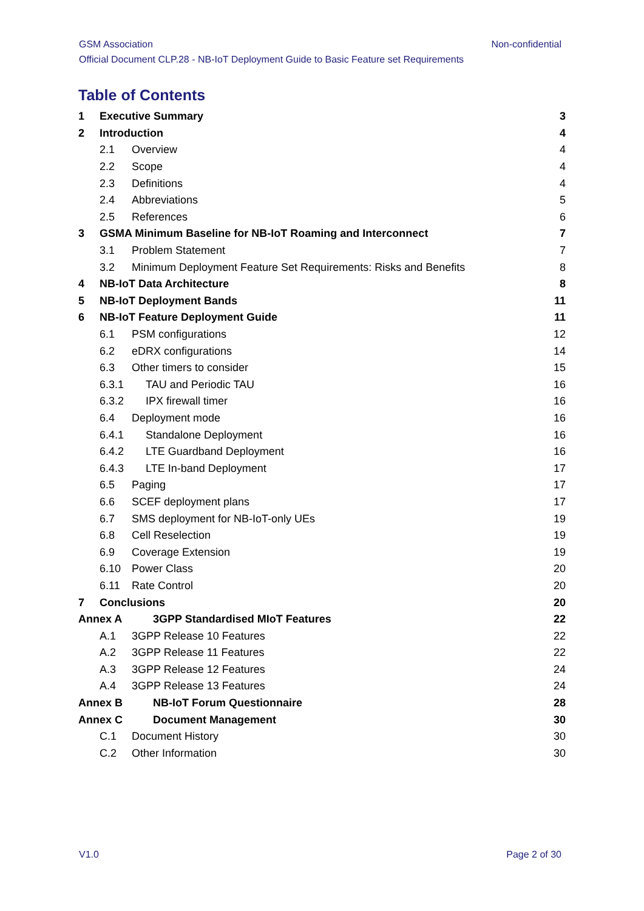GSM Association Non-confidential
Official Document CLP.28 - NB-IoT Deployment Guide to Basic Feature set Requirements
Table of Contents
1 Executive Summary 3
2 Introduction 4
2.1 Overview 4
2.2 Scope 4
2.3 Definitions 4
2.4 Abbreviations 5
2.5 References 6
3 GSMA Minimum Baseline for NB-IoT Roaming and Interconnect 7
3.1 Problem Statement 7
3.2 Minimum Deployment Feature Set Requirements: Risks and Benefits 8
4 NB-IoT Data Architecture 8
5 NB-IoT Deployment Bands 11
6 NB-IoT Feature Deployment Guide 11
6.1 PSM configurations 12
6.2 eDRX configurations 14
6.3 Other timers to consider 15
6.3.1 TAU and Periodic TAU 16
6.3.2 IPX firewall timer 16
6.4 Deployment mode 16
6.4.1 Standalone Deployment 16
6.4.2 LTE Guardband Deployment 16
6.4.3 LTE In-band Deployment 17
6.5 Paging 17
6.6 SCEF deployment plans 17
6.7 SMS deployment for NB-IoT-only UEs 19
6.8 Cell Reselection 19
6.9 Coverage Extension 19
6.10 Power Class 20
6.11 Rate Control 20
7 Conclusions 20
Annex A 3GPP Standardised MIoT Features 22
A.1 3GPP Release 10 Features 22
A.2 3GPP Release 11 Features 22
A.3 3GPP Release 12 Features 24
A.4 3GPP Release 13 Features 24
Annex B NB-IoT Forum Questionnaire 28
Annex C Document Management 30
C.1 Document History 30
C.2 Other Information 30
V1.0 Page 2 of 30